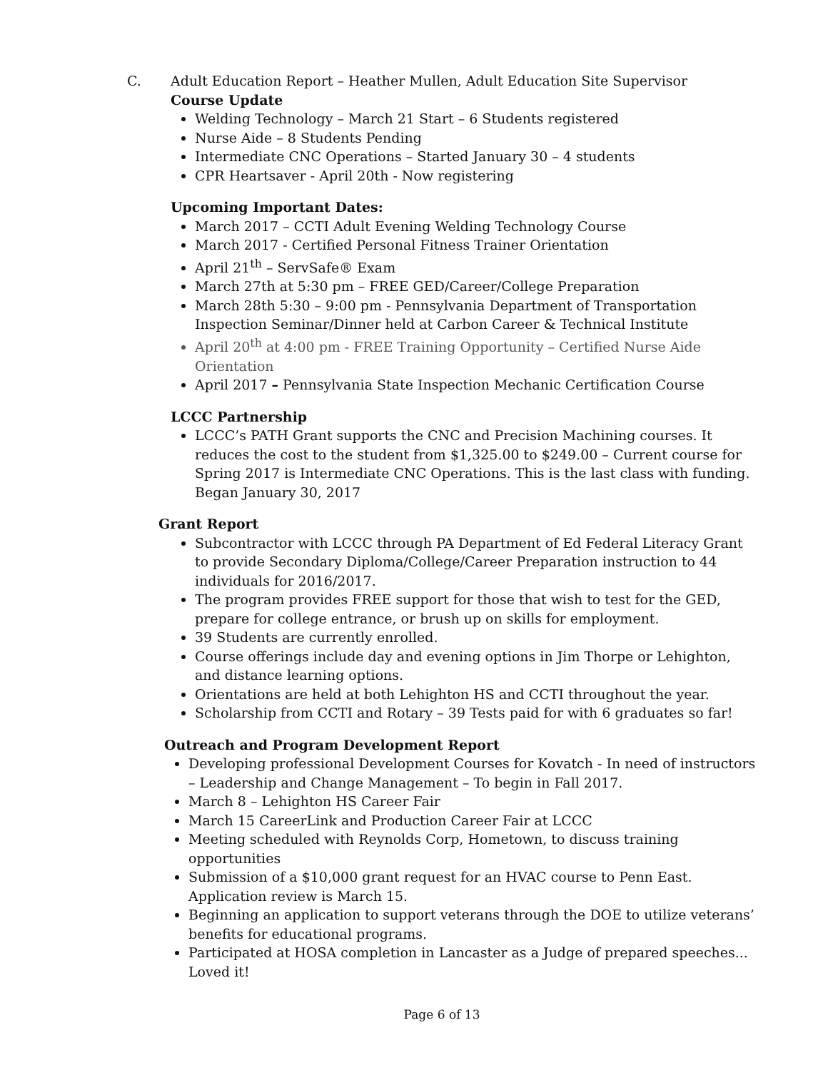C. Adult Education Report – Heather Mullen, Adult Education Site Supervisor
Course Update
Welding Technology – March 21 Start – 6 Students registered
Nurse Aide – 8 Students Pending
Intermediate CNC Operations – Started January 30 – 4 students
CPR Heartsaver - April 20th - Now registering
Upcoming Important Dates:
March 2017 – CCTI Adult Evening Welding Technology Course
March 2017 - Certified Personal Fitness Trainer Orientation
April 21<sup>th</sup> – ServSafe® Exam
March 27th at 5:30 pm – FREE GED/Career/College Preparation
March 28th 5:30 – 9:00 pm - Pennsylvania Department of Transportation Inspection Seminar/Dinner held at Carbon Career & Technical Institute
April 20<sup>th</sup> at 4:00 pm - FREE Training Opportunity – Certified Nurse Aide Orientation
April 2017 – Pennsylvania State Inspection Mechanic Certification Course
LCCC Partnership
LCCC’s PATH Grant supports the CNC and Precision Machining courses. It reduces the cost to the student from $1,325.00 to $249.00 – Current course for Spring 2017 is Intermediate CNC Operations. This is the last class with funding. Began January 30, 2017
Grant Report
Subcontractor with LCCC through PA Department of Ed Federal Literacy Grant to provide Secondary Diploma/College/Career Preparation instruction to 44 individuals for 2016/2017.
The program provides FREE support for those that wish to test for the GED, prepare for college entrance, or brush up on skills for employment.
39 Students are currently enrolled.
Course offerings include day and evening options in Jim Thorpe or Lehighton, and distance learning options.
Orientations are held at both Lehighton HS and CCTI throughout the year.
Scholarship from CCTI and Rotary – 39 Tests paid for with 6 graduates so far!
Outreach and Program Development Report
Developing professional Development Courses for Kovatch - In need of instructors – Leadership and Change Management – To begin in Fall 2017.
March 8 – Lehighton HS Career Fair
March 15 CareerLink and Production Career Fair at LCCC
Meeting scheduled with Reynolds Corp, Hometown, to discuss training opportunities
Submission of a $10,000 grant request for an HVAC course to Penn East. Application review is March 15.
Beginning an application to support veterans through the DOE to utilize veterans’ benefits for educational programs.
Participated at HOSA completion in Lancaster as a Judge of prepared speeches... Loved it!
Page 6 of 13